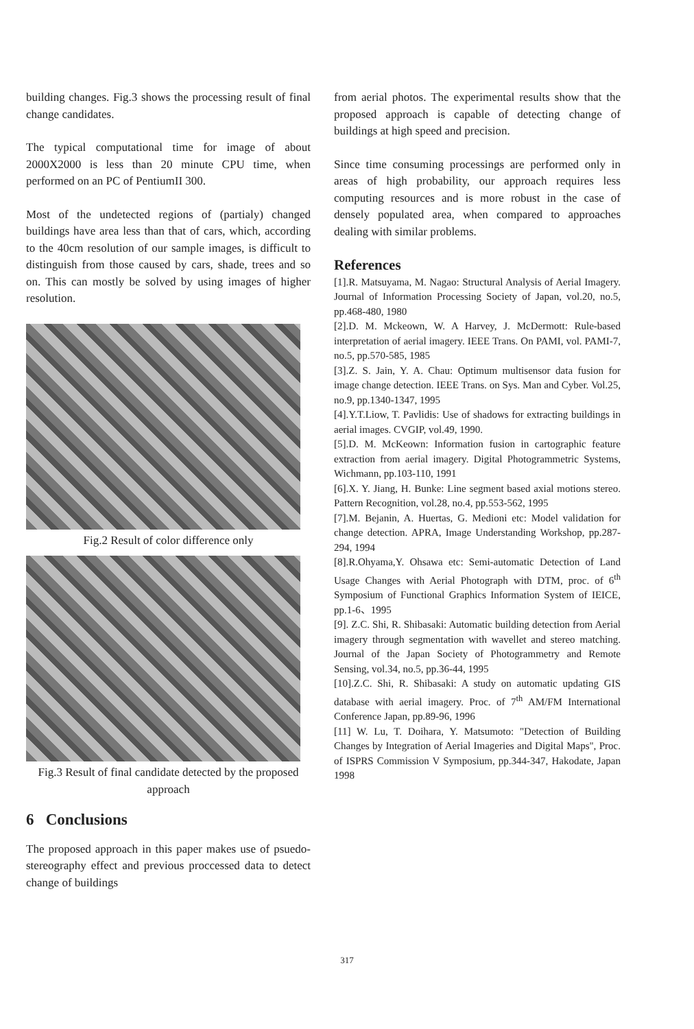building changes. Fig.3 shows the processing result of final change candidates.
The typical computational time for image of about 2000X2000 is less than 20 minute CPU time, when performed on an PC of PentiumII 300.
Most of the undetected regions of (partialy) changed buildings have area less than that of cars, which, according to the 40cm resolution of our sample images, is difficult to distinguish from those caused by cars, shade, trees and so on. This can mostly be solved by using images of higher resolution.
Fig.2 Result of color difference only
Fig.3 Result of final candidate detected by the proposed approach
6 Conclusions
The proposed approach in this paper makes use of psuedo- stereography effect and previous proccessed data to detect change of buildings
from aerial photos. The experimental results show that the proposed approach is capable of detecting change of buildings at high speed and precision.
Since time consuming processings are performed only in areas of high probability, our approach requires less computing resources and is more robust in the case of densely populated area, when compared to approaches dealing with similar problems.
References
[1].R. Matsuyama, M. Nagao: Structural Analysis of Aerial Imagery. Journal of Information Processing Society of Japan, vol.20, no.5, pp.468-480, 1980
[2].D. M. Mckeown, W. A Harvey, J. McDermott: Rule-based interpretation of aerial imagery. IEEE Trans. On PAMI, vol. PAMI-7, no.5, pp.570-585, 1985
[3].Z. S. Jain, Y. A. Chau: Optimum multisensor data fusion for image change detection. IEEE Trans. on Sys. Man and Cyber. Vol.25, no.9, pp.1340-1347, 1995
[4].Y.T.Liow, T. Pavlidis: Use of shadows for extracting buildings in aerial images. CVGIP, vol.49, 1990.
[5].D. M. McKeown: Information fusion in cartographic feature extraction from aerial imagery. Digital Photogrammetric Systems, Wichmann, pp.103-110, 1991
[6].X. Y. Jiang, H. Bunke: Line segment based axial motions stereo. Pattern Recognition, vol.28, no.4, pp.553-562, 1995
[7].M. Bejanin, A. Huertas, G. Medioni etc: Model validation for change detection. APRA, Image Understanding Workshop, pp.287-294, 1994
[8].R.Ohyama,Y. Ohsawa etc: Semi-automatic Detection of Land Usage Changes with Aerial Photograph with DTM, proc. of 6<sup>th</sup> Symposium of Functional Graphics Information System of IEICE, pp.1-6、1995
[9]. Z.C. Shi, R. Shibasaki: Automatic building detection from Aerial imagery through segmentation with wavellet and stereo matching. Journal of the Japan Society of Photogrammetry and Remote Sensing, vol.34, no.5, pp.36-44, 1995
[10].Z.C. Shi, R. Shibasaki: A study on automatic updating GIS database with aerial imagery. Proc. of 7<sup>th</sup> AM/FM International Conference Japan, pp.89-96, 1996
[11] W. Lu, T. Doihara, Y. Matsumoto: "Detection of Building Changes by Integration of Aerial Imageries and Digital Maps", Proc. of ISPRS Commission V Symposium, pp.344-347, Hakodate, Japan 1998
317